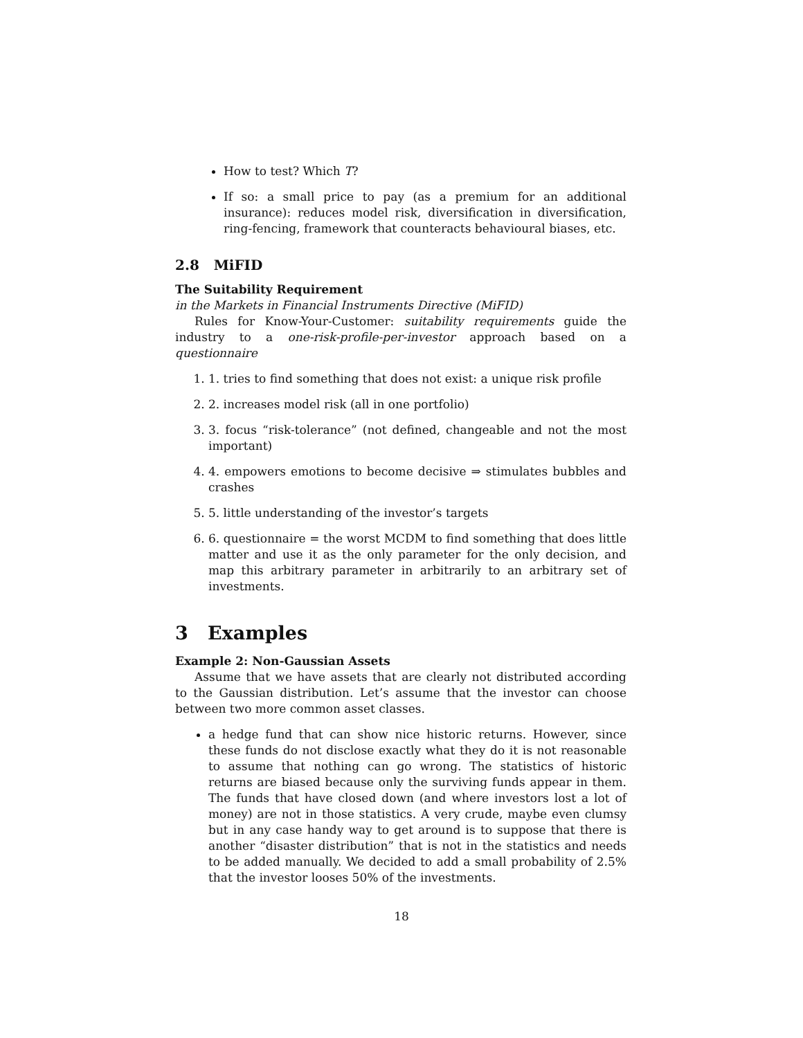How to test? Which T?
If so: a small price to pay (as a premium for an additional insurance): reduces model risk, diversification in diversification, ring-fencing, framework that counteracts behavioural biases, etc.
2.8 MiFID
The Suitability Requirement
in the Markets in Financial Instruments Directive (MiFID)
Rules for Know-Your-Customer: suitability requirements guide the industry to a one-risk-profile-per-investor approach based on a questionnaire
1. tries to find something that does not exist: a unique risk profile
2. increases model risk (all in one portfolio)
3. focus “risk-tolerance” (not defined, changeable and not the most important)
4. empowers emotions to become decisive ⇒ stimulates bubbles and crashes
5. little understanding of the investor’s targets
6. questionnaire = the worst MCDM to find something that does little matter and use it as the only parameter for the only decision, and map this arbitrary parameter in arbitrarily to an arbitrary set of investments.
3 Examples
Example 2: Non-Gaussian Assets
Assume that we have assets that are clearly not distributed according to the Gaussian distribution. Let’s assume that the investor can choose between two more common asset classes.
a hedge fund that can show nice historic returns. However, since these funds do not disclose exactly what they do it is not reasonable to assume that nothing can go wrong. The statistics of historic returns are biased because only the surviving funds appear in them. The funds that have closed down (and where investors lost a lot of money) are not in those statistics. A very crude, maybe even clumsy but in any case handy way to get around is to suppose that there is another “disaster distribution” that is not in the statistics and needs to be added manually. We decided to add a small probability of 2.5% that the investor looses 50% of the investments.
18